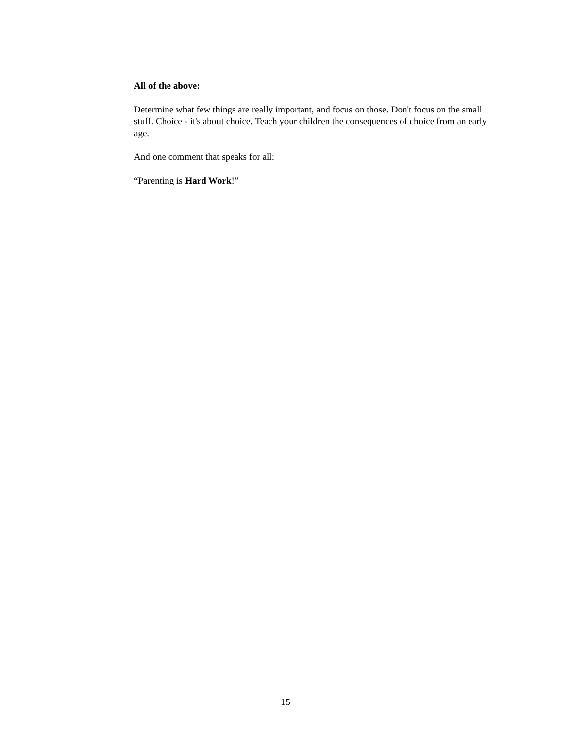All of the above:
Determine what few things are really important, and focus on those. Don't focus on the small stuff. Choice - it's about choice. Teach your children the consequences of choice from an early age.
And one comment that speaks for all:
“Parenting is Hard Work!”
15